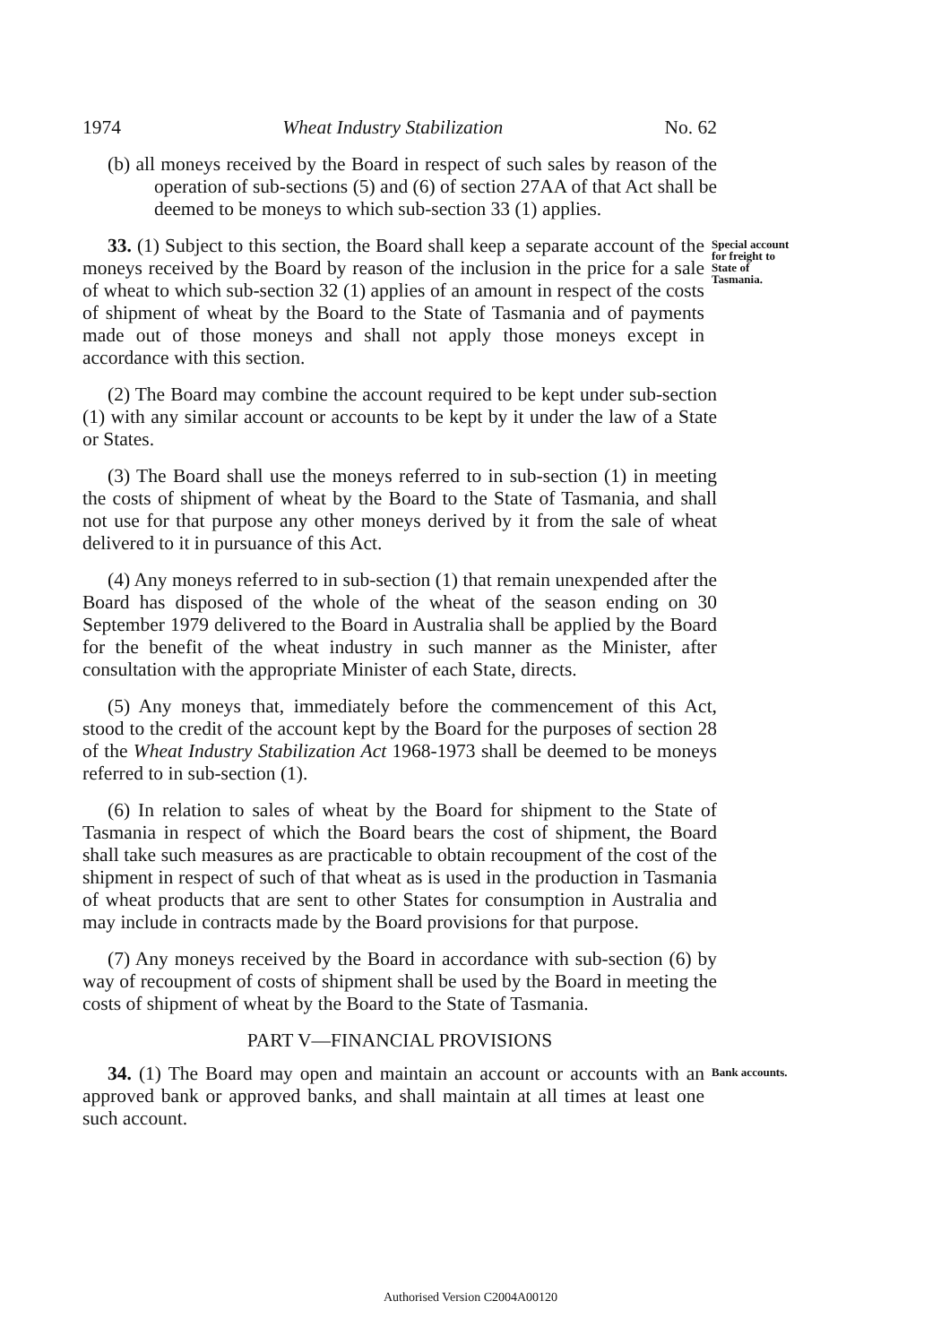1974 Wheat Industry Stabilization No. 62
(b) all moneys received by the Board in respect of such sales by reason of the operation of sub-sections (5) and (6) of section 27AA of that Act shall be deemed to be moneys to which sub-section 33 (1) applies.
33. (1) Subject to this section, the Board shall keep a separate account of the moneys received by the Board by reason of the inclusion in the price for a sale of wheat to which sub-section 32 (1) applies of an amount in respect of the costs of shipment of wheat by the Board to the State of Tasmania and of payments made out of those moneys and shall not apply those moneys except in accordance with this section.
Special account for freight to State of Tasmania.
(2) The Board may combine the account required to be kept under sub-section (1) with any similar account or accounts to be kept by it under the law of a State or States.
(3) The Board shall use the moneys referred to in sub-section (1) in meeting the costs of shipment of wheat by the Board to the State of Tasmania, and shall not use for that purpose any other moneys derived by it from the sale of wheat delivered to it in pursuance of this Act.
(4) Any moneys referred to in sub-section (1) that remain unexpended after the Board has disposed of the whole of the wheat of the season ending on 30 September 1979 delivered to the Board in Australia shall be applied by the Board for the benefit of the wheat industry in such manner as the Minister, after consultation with the appropriate Minister of each State, directs.
(5) Any moneys that, immediately before the commencement of this Act, stood to the credit of the account kept by the Board for the purposes of section 28 of the Wheat Industry Stabilization Act 1968-1973 shall be deemed to be moneys referred to in sub-section (1).
(6) In relation to sales of wheat by the Board for shipment to the State of Tasmania in respect of which the Board bears the cost of shipment, the Board shall take such measures as are practicable to obtain recoupment of the cost of the shipment in respect of such of that wheat as is used in the production in Tasmania of wheat products that are sent to other States for consumption in Australia and may include in contracts made by the Board provisions for that purpose.
(7) Any moneys received by the Board in accordance with sub-section (6) by way of recoupment of costs of shipment shall be used by the Board in meeting the costs of shipment of wheat by the Board to the State of Tasmania.
PART V—FINANCIAL PROVISIONS
34. (1) The Board may open and maintain an account or accounts with an approved bank or approved banks, and shall maintain at all times at least one such account.
Bank accounts.
Authorised Version C2004A00120